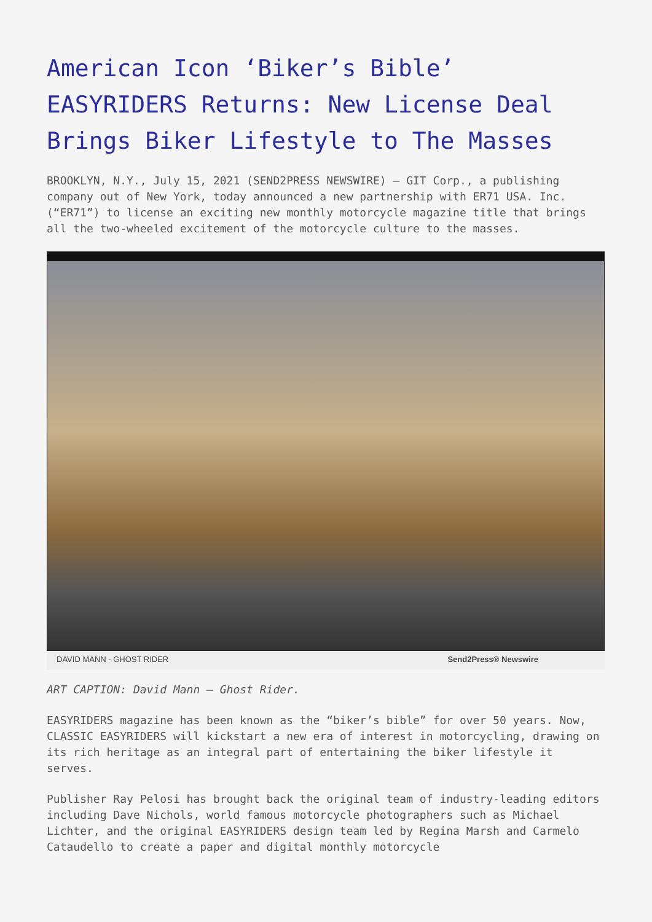American Icon ‘Biker’s Bible’ EASYRIDERS Returns: New License Deal Brings Biker Lifestyle to The Masses
BROOKLYN, N.Y., July 15, 2021 (SEND2PRESS NEWSWIRE) — GIT Corp., a publishing company out of New York, today announced a new partnership with ER71 USA. Inc. (“ER71”) to license an exciting new monthly motorcycle magazine title that brings all the two-wheeled excitement of the motorcycle culture to the masses.
DAVID MANN - GHOST RIDER Send2Press® Newswire
ART CAPTION: David Mann – Ghost Rider.
EASYRIDERS magazine has been known as the “biker’s bible” for over 50 years. Now, CLASSIC EASYRIDERS will kickstart a new era of interest in motorcycling, drawing on its rich heritage as an integral part of entertaining the biker lifestyle it serves.
Publisher Ray Pelosi has brought back the original team of industry-leading editors including Dave Nichols, world famous motorcycle photographers such as Michael Lichter, and the original EASYRIDERS design team led by Regina Marsh and Carmelo Cataudello to create a paper and digital monthly motorcycle